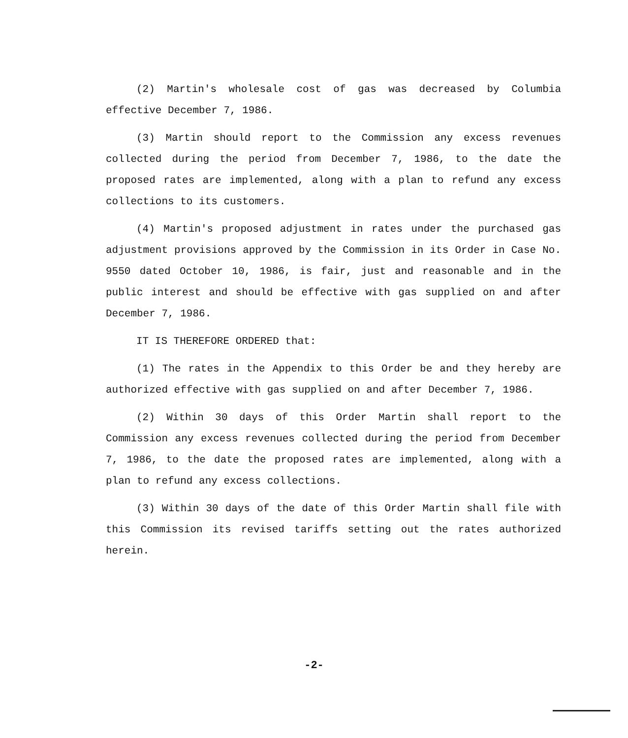(2) Martin's wholesale cost of gas was decreased by Columbia effective December 7, 1986.
(3) Martin should report to the Commission any excess revenues collected during the period from December 7, 1986, to the date the proposed rates are implemented, along with a plan to refund any excess collections to its customers.
(4) Martin's proposed adjustment in rates under the purchased gas adjustment provisions approved by the Commission in its Order in Case No. 9550 dated October 10, 1986, is fair, just and reasonable and in the public interest and should be effective with gas supplied on and after December 7, 1986.
IT IS THEREFORE ORDERED that:
(1) The rates in the Appendix to this Order be and they hereby are authorized effective with gas supplied on and after December 7, 1986.
(2) Within 30 days of this Order Martin shall report to the Commission any excess revenues collected during the period from December 7, 1986, to the date the proposed rates are implemented, along with a plan to refund any excess collections.
(3) Within 30 days of the date of this Order Martin shall file with this Commission its revised tariffs setting out the rates authorized herein.
-2-